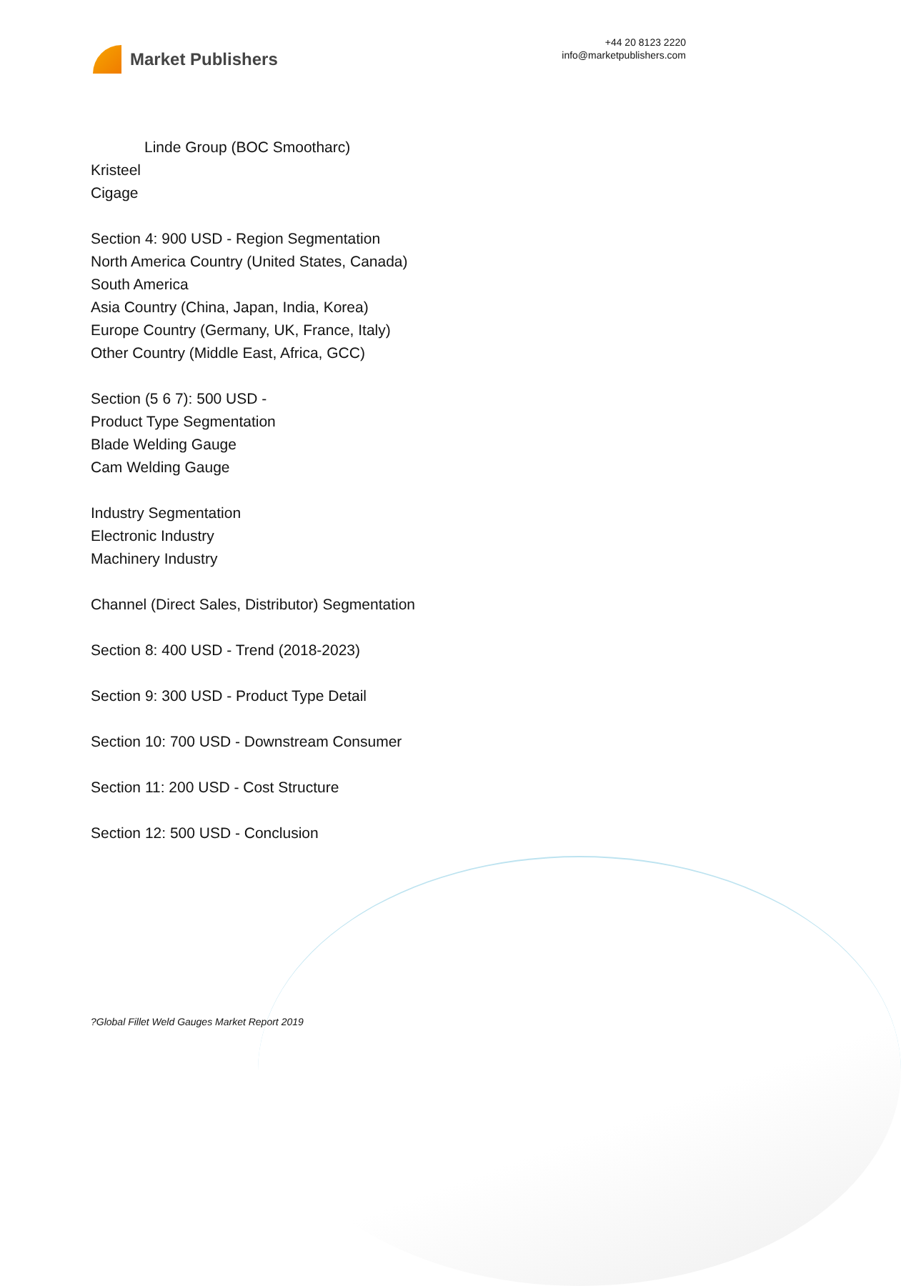Market Publishers
+44 20 8123 2220
info@marketpublishers.com
Linde Group (BOC Smootharc)
Kristeel
Cigage
Section 4: 900 USD - Region Segmentation
North America Country (United States, Canada)
South America
Asia Country (China, Japan, India, Korea)
Europe Country (Germany, UK, France, Italy)
Other Country (Middle East, Africa, GCC)
Section (5 6 7): 500 USD -
Product Type Segmentation
Blade Welding Gauge
Cam Welding Gauge
Industry Segmentation
Electronic Industry
Machinery Industry
Channel (Direct Sales, Distributor) Segmentation
Section 8: 400 USD - Trend (2018-2023)
Section 9: 300 USD - Product Type Detail
Section 10: 700 USD - Downstream Consumer
Section 11: 200 USD - Cost Structure
Section 12: 500 USD - Conclusion
?Global Fillet Weld Gauges Market Report 2019